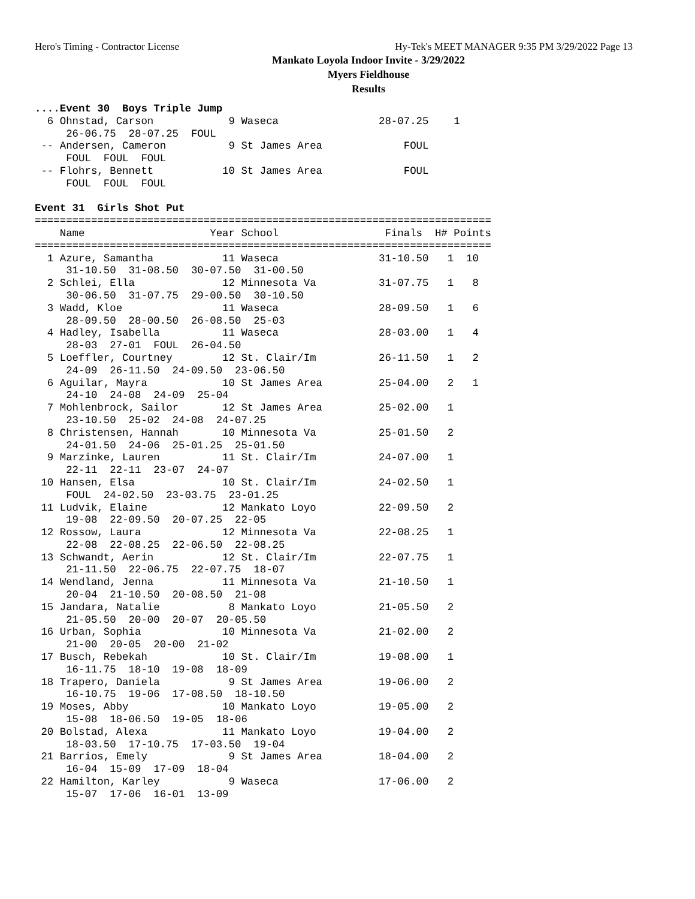Hero's Timing - Contractor License Hy-Tek's MEET MANAGER 9:35 PM 3/29/2022 Page 13
Mankato Loyola Indoor Invite - 3/29/2022
Myers Fieldhouse
Results
....Event 30  Boys Triple Jump
  6 Ohnstad, Carson            9 Waseca                28-07.25    1
     26-06.75  28-07.25  FOUL
 -- Andersen, Cameron          9 St James Area             FOUL
     FOUL  FOUL  FOUL
 -- Flohrs, Bennett           10 St James Area             FOUL
     FOUL  FOUL  FOUL
 
Event 31  Girls Shot Put
=========================================================================
    Name                    Year School                 Finals  H# Points
=========================================================================
  1 Azure, Samantha           11 Waseca                31-10.50   1  10
     31-10.50  31-08.50  30-07.50  31-00.50
  2 Schlei, Ella              12 Minnesota Va          31-07.75   1   8
     30-06.50  31-07.75  29-00.50  30-10.50
  3 Wadd, Kloe                11 Waseca                28-09.50   1   6
     28-09.50  28-00.50  26-08.50  25-03
  4 Hadley, Isabella          11 Waseca                28-03.00   1   4
     28-03  27-01  FOUL  26-04.50
  5 Loeffler, Courtney        12 St. Clair/Im          26-11.50   1   2
     24-09  26-11.50  24-09.50  23-06.50
  6 Aguilar, Mayra            10 St James Area         25-04.00   2   1
     24-10  24-08  24-09  25-04
  7 Mohlenbrock, Sailor       12 St James Area         25-02.00   1
     23-10.50  25-02  24-08  24-07.25
  8 Christensen, Hannah       10 Minnesota Va          25-01.50   2
     24-01.50  24-06  25-01.25  25-01.50
  9 Marzinke, Lauren          11 St. Clair/Im          24-07.00   1
     22-11  22-11  23-07  24-07
 10 Hansen, Elsa              10 St. Clair/Im          24-02.50   1
     FOUL  24-02.50  23-03.75  23-01.25
 11 Ludvik, Elaine            12 Mankato Loyo          22-09.50   2
     19-08  22-09.50  20-07.25  22-05
 12 Rossow, Laura             12 Minnesota Va          22-08.25   1
     22-08  22-08.25  22-06.50  22-08.25
 13 Schwandt, Aerin           12 St. Clair/Im          22-07.75   1
     21-11.50  22-06.75  22-07.75  18-07
 14 Wendland, Jenna           11 Minnesota Va          21-10.50   1
     20-04  21-10.50  20-08.50  21-08
 15 Jandara, Natalie           8 Mankato Loyo          21-05.50   2
     21-05.50  20-00  20-07  20-05.50
 16 Urban, Sophia             10 Minnesota Va          21-02.00   2
     21-00  20-05  20-00  21-02
 17 Busch, Rebekah            10 St. Clair/Im          19-08.00   1
     16-11.75  18-10  19-08  18-09
 18 Trapero, Daniela           9 St James Area         19-06.00   2
     16-10.75  19-06  17-08.50  18-10.50
 19 Moses, Abby               10 Mankato Loyo          19-05.00   2
     15-08  18-06.50  19-05  18-06
 20 Bolstad, Alexa            11 Mankato Loyo          19-04.00   2
     18-03.50  17-10.75  17-03.50  19-04
 21 Barrios, Emely             9 St James Area         18-04.00   2
     16-04  15-09  17-09  18-04
 22 Hamilton, Karley           9 Waseca                17-06.00   2
     15-07  17-06  16-01  13-09